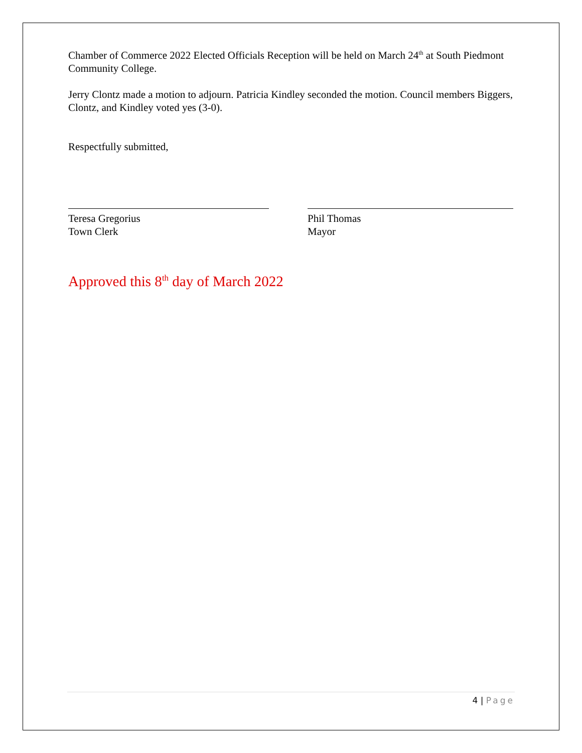Chamber of Commerce 2022 Elected Officials Reception will be held on March 24<sup>th</sup> at South Piedmont Community College.
Jerry Clontz made a motion to adjourn. Patricia Kindley seconded the motion. Council members Biggers, Clontz, and Kindley voted yes (3-0).
Respectfully submitted,
Teresa Gregorius
Town Clerk
Phil Thomas
Mayor
Approved this 8<sup>th</sup> day of March 2022
4 | Page